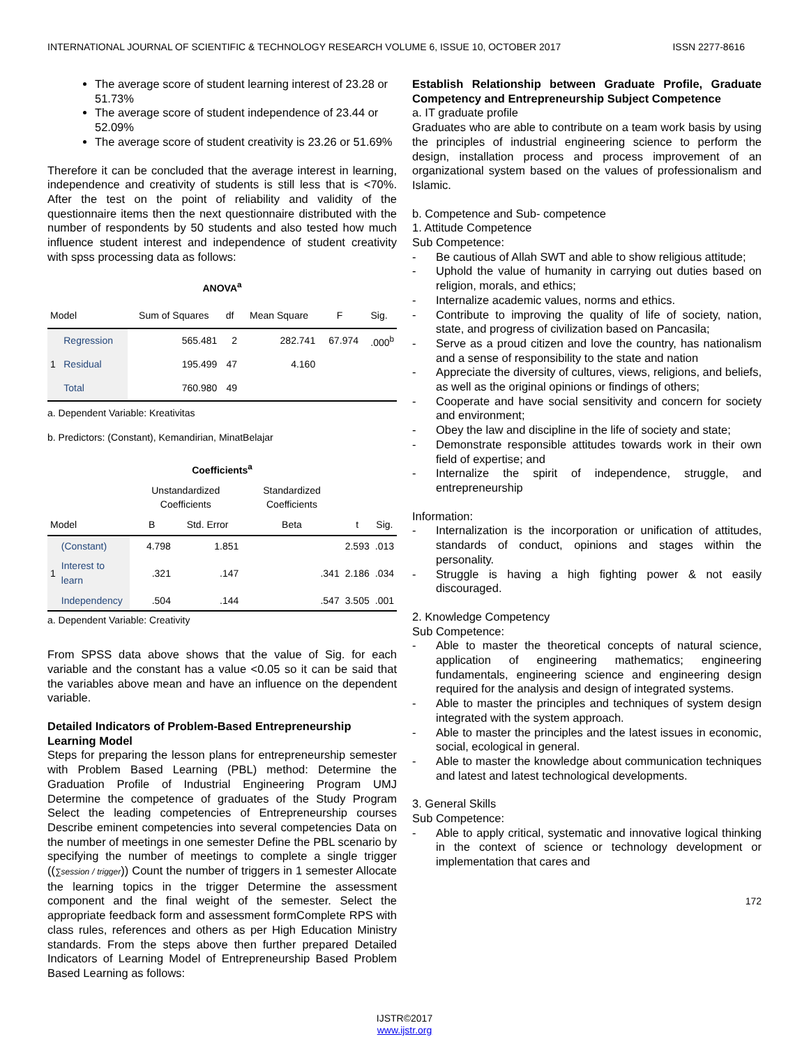INTERNATIONAL JOURNAL OF SCIENTIFIC & TECHNOLOGY RESEARCH VOLUME 6, ISSUE 10, OCTOBER 2017 ISSN 2277-8616
The average score of student learning interest of 23.28 or 51.73%
The average score of student independence of 23.44 or 52.09%
The average score of student creativity is 23.26 or 51.69%
Therefore it can be concluded that the average interest in learning, independence and creativity of students is still less that is <70%. After the test on the point of reliability and validity of the questionnaire items then the next questionnaire distributed with the number of respondents by 50 students and also tested how much influence student interest and independence of student creativity with spss processing data as follows:
ANOVA<sup>a</sup>
| Model | | Sum of Squares | df | Mean Square | F | Sig. |
| 1 | Regression | 565.481 | 2 | 282.741 | 67.974 | .000<sup>b</sup> |
| | Residual | 195.499 | 47 | 4.160 | | |
| | Total | 760.980 | 49 | | | |
a. Dependent Variable: Kreativitas
b. Predictors: (Constant), Kemandirian, MinatBelajar
Coefficients<sup>a</sup>
| | | Unstandardized Coefficients | | Standardized Coefficients | | |
| Model | | B | Std. Error | Beta | t | Sig. |
| 1 | (Constant) | 4.798 | 1.851 | | 2.593 | .013 |
| | Interest to learn | .321 | .147 | .341 | 2.186 | .034 |
| | Independency | .504 | .144 | .547 | 3.505 | .001 |
a. Dependent Variable: Creativity
From SPSS data above shows that the value of Sig. for each variable and the constant has a value <0.05 so it can be said that the variables above mean and have an influence on the dependent variable.
Detailed Indicators of Problem-Based Entrepreneurship Learning Model
Steps for preparing the lesson plans for entrepreneurship semester with Problem Based Learning (PBL) method: Determine the Graduation Profile of Industrial Engineering Program UMJ Determine the competence of graduates of the Study Program Select the leading competencies of Entrepreneurship courses Describe eminent competencies into several competencies Data on the number of meetings in one semester Define the PBL scenario by specifying the number of meetings to complete a single trigger ((∑session / trigger)) Count the number of triggers in 1 semester Allocate the learning topics in the trigger Determine the assessment component and the final weight of the semester. Select the appropriate feedback form and assessment formComplete RPS with class rules, references and others as per High Education Ministry standards. From the steps above then further prepared Detailed Indicators of Learning Model of Entrepreneurship Based Problem Based Learning as follows:
Establish Relationship between Graduate Profile, Graduate Competency and Entrepreneurship Subject Competence
a. IT graduate profile
Graduates who are able to contribute on a team work basis by using the principles of industrial engineering science to perform the design, installation process and process improvement of an organizational system based on the values of professionalism and Islamic.
b. Competence and Sub- competence
1. Attitude Competence
Sub Competence:
- Be cautious of Allah SWT and able to show religious attitude;
- Uphold the value of humanity in carrying out duties based on religion, morals, and ethics;
- Internalize academic values, norms and ethics.
- Contribute to improving the quality of life of society, nation, state, and progress of civilization based on Pancasila;
- Serve as a proud citizen and love the country, has nationalism and a sense of responsibility to the state and nation
- Appreciate the diversity of cultures, views, religions, and beliefs, as well as the original opinions or findings of others;
- Cooperate and have social sensitivity and concern for society and environment;
- Obey the law and discipline in the life of society and state;
- Demonstrate responsible attitudes towards work in their own field of expertise; and
- Internalize the spirit of independence, struggle, and entrepreneurship
Information:
- Internalization is the incorporation or unification of attitudes, standards of conduct, opinions and stages within the personality.
- Struggle is having a high fighting power & not easily discouraged.
2. Knowledge Competency
Sub Competence:
- Able to master the theoretical concepts of natural science, application of engineering mathematics; engineering fundamentals, engineering science and engineering design required for the analysis and design of integrated systems.
- Able to master the principles and techniques of system design integrated with the system approach.
- Able to master the principles and the latest issues in economic, social, ecological in general.
- Able to master the knowledge about communication techniques and latest and latest technological developments.
3. General Skills
Sub Competence:
- Able to apply critical, systematic and innovative logical thinking in the context of science or technology development or implementation that cares and
172
IJSTR©2017
www.ijstr.org